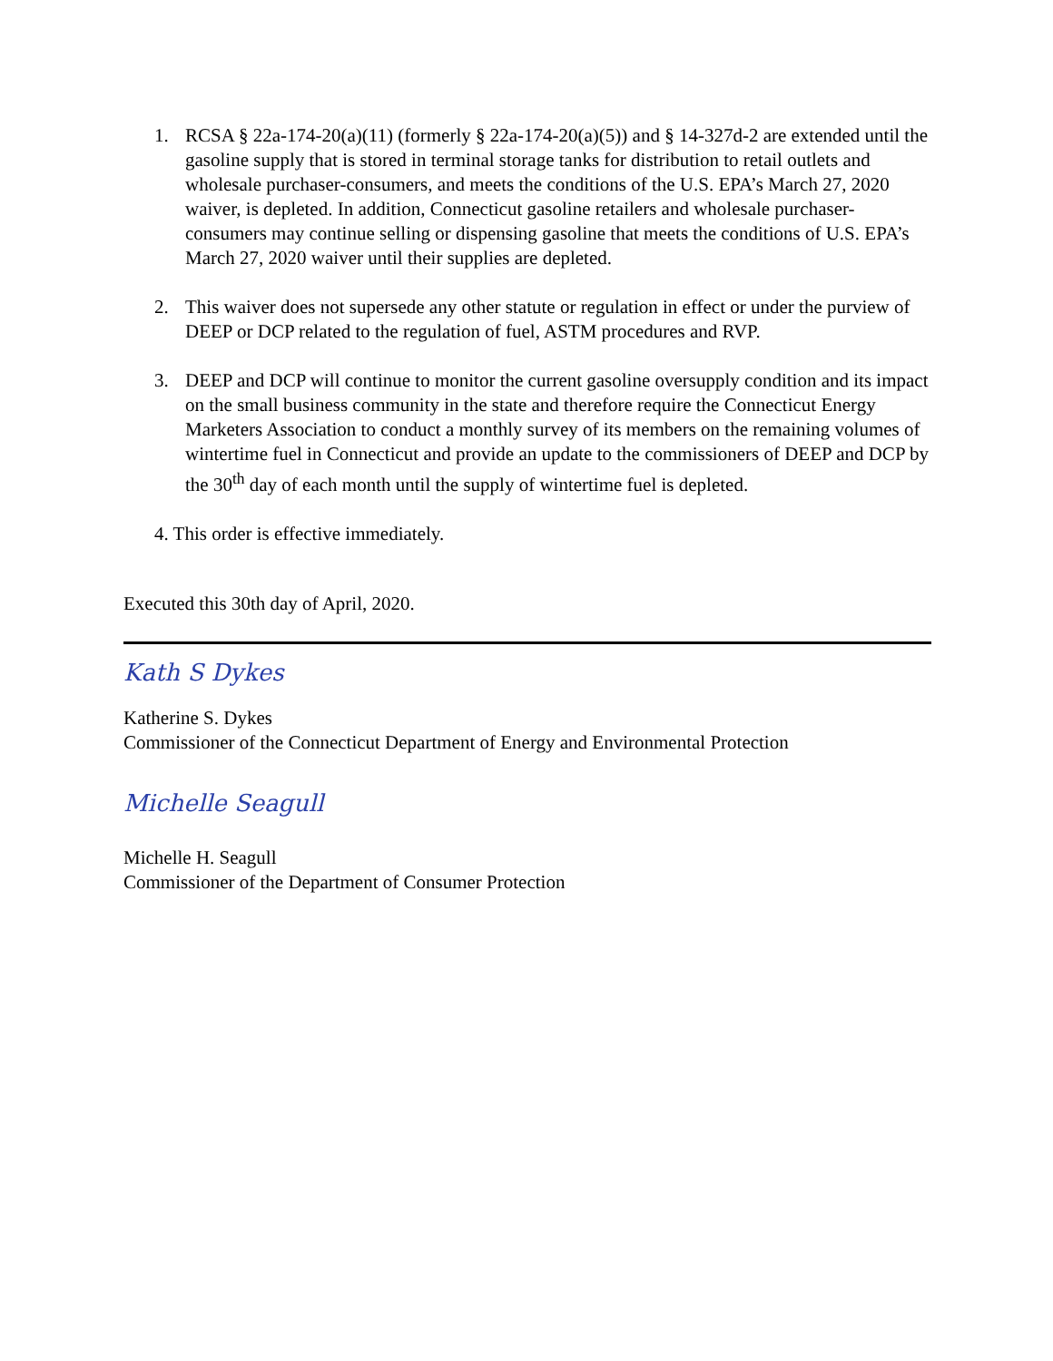1. RCSA § 22a-174-20(a)(11) (formerly § 22a-174-20(a)(5)) and § 14-327d-2 are extended until the gasoline supply that is stored in terminal storage tanks for distribution to retail outlets and wholesale purchaser-consumers, and meets the conditions of the U.S. EPA’s March 27, 2020 waiver, is depleted. In addition, Connecticut gasoline retailers and wholesale purchaser-consumers may continue selling or dispensing gasoline that meets the conditions of U.S. EPA’s March 27, 2020 waiver until their supplies are depleted.
2. This waiver does not supersede any other statute or regulation in effect or under the purview of DEEP or DCP related to the regulation of fuel, ASTM procedures and RVP.
3. DEEP and DCP will continue to monitor the current gasoline oversupply condition and its impact on the small business community in the state and therefore require the Connecticut Energy Marketers Association to conduct a monthly survey of its members on the remaining volumes of wintertime fuel in Connecticut and provide an update to the commissioners of DEEP and DCP by the 30<sup>th</sup> day of each month until the supply of wintertime fuel is depleted.
4. This order is effective immediately.
Executed this 30th day of April, 2020.
Kath S Dykes
Katherine S. Dykes
Commissioner of the Connecticut Department of Energy and Environmental Protection
Michelle Seagull
Michelle H. Seagull
Commissioner of the Department of Consumer Protection